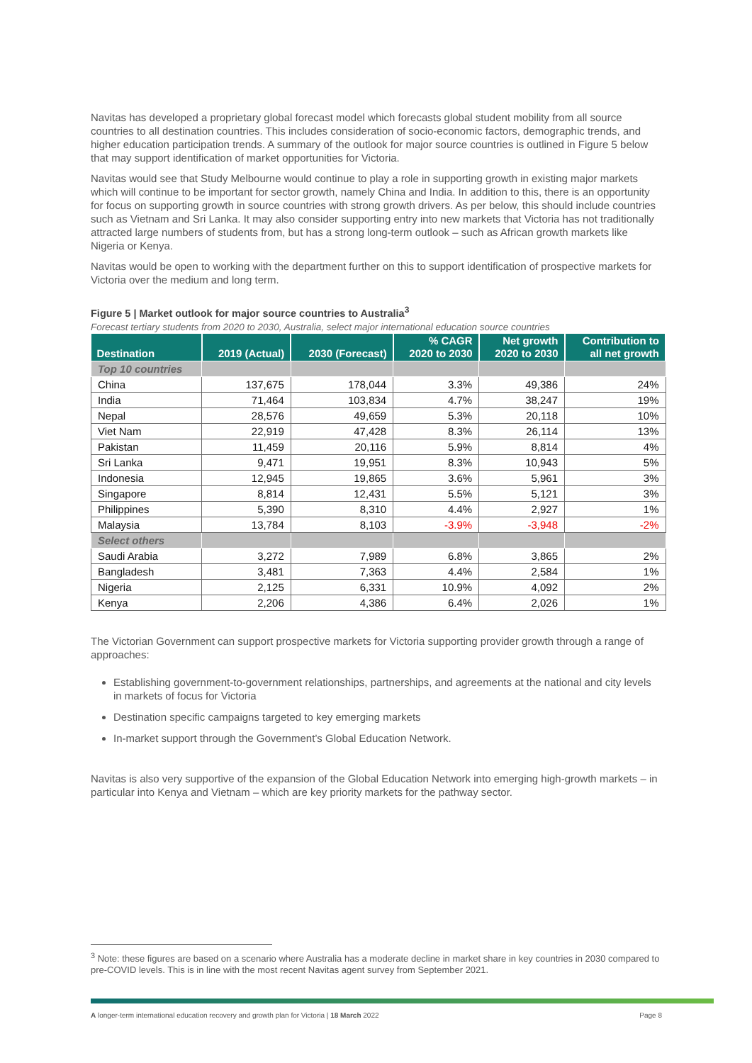Navitas has developed a proprietary global forecast model which forecasts global student mobility from all source countries to all destination countries. This includes consideration of socio-economic factors, demographic trends, and higher education participation trends. A summary of the outlook for major source countries is outlined in Figure 5 below that may support identification of market opportunities for Victoria.
Navitas would see that Study Melbourne would continue to play a role in supporting growth in existing major markets which will continue to be important for sector growth, namely China and India. In addition to this, there is an opportunity for focus on supporting growth in source countries with strong growth drivers. As per below, this should include countries such as Vietnam and Sri Lanka. It may also consider supporting entry into new markets that Victoria has not traditionally attracted large numbers of students from, but has a strong long-term outlook – such as African growth markets like Nigeria or Kenya.
Navitas would be open to working with the department further on this to support identification of prospective markets for Victoria over the medium and long term.
Figure 5 | Market outlook for major source countries to Australia<sup>3</sup>
Forecast tertiary students from 2020 to 2030, Australia, select major international education source countries
| Destination | 2019 (Actual) | 2030 (Forecast) | % CAGR 2020 to 2030 | Net growth 2020 to 2030 | Contribution to all net growth |
| --- | --- | --- | --- | --- | --- |
| Top 10 countries | | | | | |
| China | 137,675 | 178,044 | 3.3% | 49,386 | 24% |
| India | 71,464 | 103,834 | 4.7% | 38,247 | 19% |
| Nepal | 28,576 | 49,659 | 5.3% | 20,118 | 10% |
| Viet Nam | 22,919 | 47,428 | 8.3% | 26,114 | 13% |
| Pakistan | 11,459 | 20,116 | 5.9% | 8,814 | 4% |
| Sri Lanka | 9,471 | 19,951 | 8.3% | 10,943 | 5% |
| Indonesia | 12,945 | 19,865 | 3.6% | 5,961 | 3% |
| Singapore | 8,814 | 12,431 | 5.5% | 5,121 | 3% |
| Philippines | 5,390 | 8,310 | 4.4% | 2,927 | 1% |
| Malaysia | 13,784 | 8,103 | -3.9% | -3,948 | -2% |
| Select others | | | | | |
| Saudi Arabia | 3,272 | 7,989 | 6.8% | 3,865 | 2% |
| Bangladesh | 3,481 | 7,363 | 4.4% | 2,584 | 1% |
| Nigeria | 2,125 | 6,331 | 10.9% | 4,092 | 2% |
| Kenya | 2,206 | 4,386 | 6.4% | 2,026 | 1% |
The Victorian Government can support prospective markets for Victoria supporting provider growth through a range of approaches:
Establishing government-to-government relationships, partnerships, and agreements at the national and city levels in markets of focus for Victoria
Destination specific campaigns targeted to key emerging markets
In-market support through the Government’s Global Education Network.
Navitas is also very supportive of the expansion of the Global Education Network into emerging high-growth markets – in particular into Kenya and Vietnam – which are key priority markets for the pathway sector.
<sup>3</sup> Note: these figures are based on a scenario where Australia has a moderate decline in market share in key countries in 2030 compared to pre-COVID levels. This is in line with the most recent Navitas agent survey from September 2021.
A longer-term international education recovery and growth plan for Victoria | 18 March 2022 Page 8